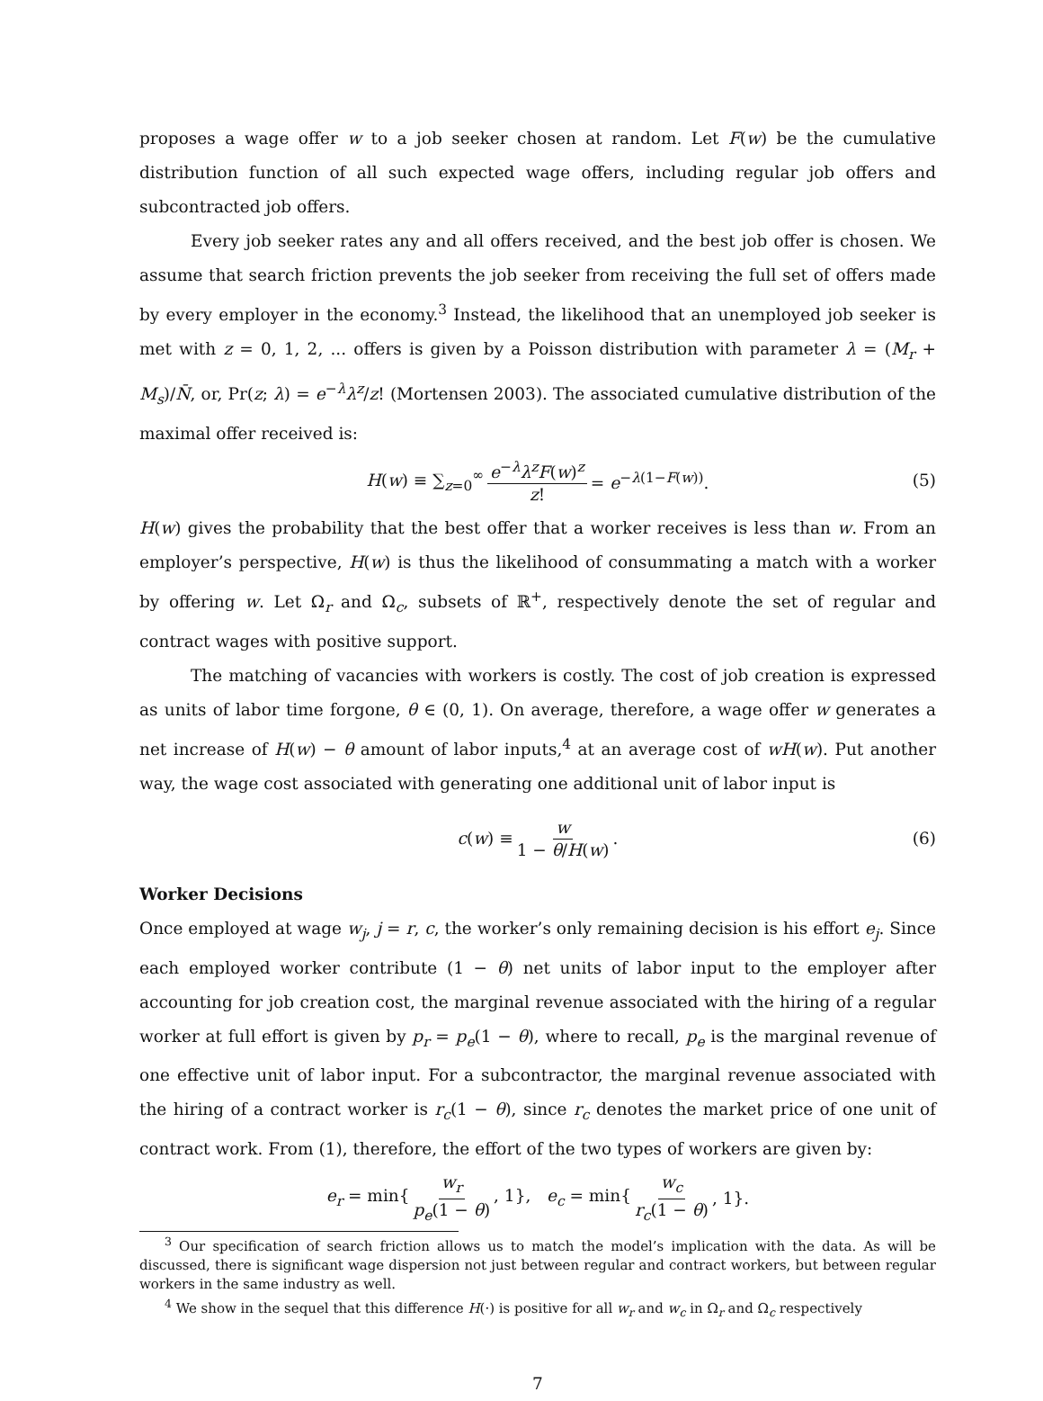proposes a wage offer w to a job seeker chosen at random. Let F(w) be the cumulative distribution function of all such expected wage offers, including regular job offers and subcontracted job offers.
Every job seeker rates any and all offers received, and the best job offer is chosen. We assume that search friction prevents the job seeker from receiving the full set of offers made by every employer in the economy.<sup>3</sup> Instead, the likelihood that an unemployed job seeker is met with z = 0, 1, 2, ... offers is given by a Poisson distribution with parameter λ = (M<sub>r</sub> + M<sub>s</sub>)/N̄, or, Pr(z; λ) = e<sup>−λ</sup>λ<sup>z</sup>/z! (Mortensen 2003). The associated cumulative distribution of the maximal offer received is:
H(w) ≡ ∑<sub>z=0</sub><sup>∞</sup> e<sup>−λ</sup>λ<sup>z</sup>F(w)<sup>z</sup> z! = e<sup>−λ(1−F(w))</sup>. (5)
H(w) gives the probability that the best offer that a worker receives is less than w. From an employer’s perspective, H(w) is thus the likelihood of consummating a match with a worker by offering w. Let Ω<sub>r</sub> and Ω<sub>c</sub>, subsets of ℝ<sup>+</sup>, respectively denote the set of regular and contract wages with positive support.
The matching of vacancies with workers is costly. The cost of job creation is expressed as units of labor time forgone, θ ∈ (0, 1). On average, therefore, a wage offer w generates a net increase of H(w) − θ amount of labor inputs,<sup>4</sup> at an average cost of wH(w). Put another way, the wage cost associated with generating one additional unit of labor input is
c(w) ≡ w 1 − θ/H(w). (6)
Worker Decisions
Once employed at wage w<sub>j</sub>, j = r, c, the worker’s only remaining decision is his effort e<sub>j</sub>. Since each employed worker contribute (1 − θ) net units of labor input to the employer after accounting for job creation cost, the marginal revenue associated with the hiring of a regular worker at full effort is given by p<sub>r</sub> = p<sub>e</sub>(1 − θ), where to recall, p<sub>e</sub> is the marginal revenue of one effective unit of labor input. For a subcontractor, the marginal revenue associated with the hiring of a contract worker is r<sub>c</sub>(1 − θ), since r<sub>c</sub> denotes the market price of one unit of contract work. From (1), therefore, the effort of the two types of workers are given by:
e<sub>r</sub> = min{ w<sub>r</sub> p<sub>e</sub>(1 − θ), 1}, e<sub>c</sub> = min{ w<sub>c</sub> r<sub>c</sub>(1 − θ), 1}.
<sup>3</sup> Our specification of search friction allows us to match the model’s implication with the data. As will be discussed, there is significant wage dispersion not just between regular and contract workers, but between regular workers in the same industry as well.
<sup>4</sup> We show in the sequel that this difference H(·) is positive for all w<sub>r</sub> and w<sub>c</sub> in Ω<sub>r</sub> and Ω<sub>c</sub> respectively
7